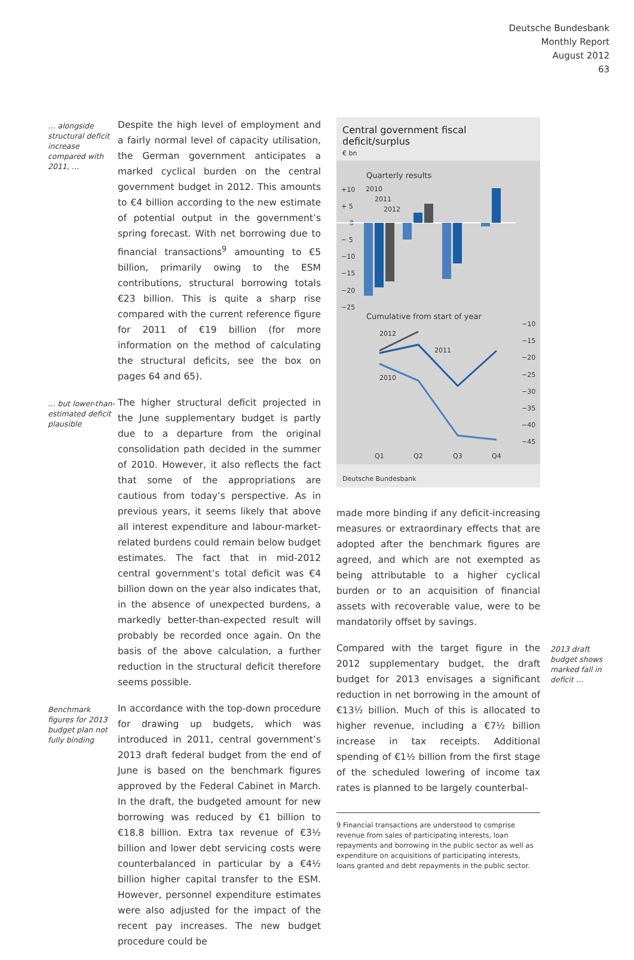Deutsche Bundesbank
Monthly Report
August 2012
63
… alongside structural deficit increase compared with 2011, …
Despite the high level of employment and a fairly normal level of capacity utilisation, the German government anticipates a marked cyclical burden on the central government budget in 2012. This amounts to €4 billion according to the new estimate of potential output in the government’s spring forecast. With net borrowing due to financial transactions<sup>9</sup> amounting to €5 billion, primarily owing to the ESM contributions, structural borrowing totals €23 billion. This is quite a sharp rise compared with the current reference figure for 2011 of €19 billion (for more information on the method of calculating the structural deficits, see the box on pages 64 and 65).
… but lower-than-estimated deficit plausible
The higher structural deficit projected in the June supplementary budget is partly due to a departure from the original consolidation path decided in the summer of 2010. However, it also reflects the fact that some of the appropriations are cautious from today’s perspective. As in previous years, it seems likely that above all interest expenditure and labour-market-related burdens could remain below budget estimates. The fact that in mid-2012 central government’s total deficit was €4 billion down on the year also indicates that, in the absence of unexpected burdens, a markedly better-than-expected result will probably be recorded once again. On the basis of the above calculation, a further reduction in the structural deficit therefore seems possible.
Benchmark figures for 2013 budget plan not fully binding
In accordance with the top-down procedure for drawing up budgets, which was introduced in 2011, central government’s 2013 draft federal budget from the end of June is based on the benchmark figures approved by the Federal Cabinet in March. In the draft, the budgeted amount for new borrowing was reduced by €1 billion to €18.8 billion. Extra tax revenue of €3½ billion and lower debt servicing costs were counterbalanced in particular by a €4½ billion higher capital transfer to the ESM. However, personnel expenditure estimates were also adjusted for the impact of the recent pay increases. The new budget procedure could be
Central government fiscal deficit/surplus
€ bn
Quarterly results
+10
+ 5
0
− 5
−10
−15
−20
−25
2010
2011
2012
Cumulative from start of year
−10
−15
−20
−25
−30
−35
−40
−45
2012
2011
2010
Q1
Q2
Q3
Q4
Deutsche Bundesbank
made more binding if any deficit-increasing measures or extraordinary effects that are adopted after the benchmark figures are agreed, and which are not exempted as being attributable to a higher cyclical burden or to an acquisition of financial assets with recoverable value, were to be mandatorily offset by savings.
Compared with the target figure in the 2012 supplementary budget, the draft budget for 2013 envisages a significant reduction in net borrowing in the amount of €13½ billion. Much of this is allocated to higher revenue, including a €7½ billion increase in tax receipts. Additional spending of €1½ billion from the first stage of the scheduled lowering of income tax rates is planned to be largely counterbal-
2013 draft budget shows marked fall in deficit …
9 Financial transactions are understood to comprise revenue from sales of participating interests, loan repayments and borrowing in the public sector as well as expenditure on acquisitions of participating interests, loans granted and debt repayments in the public sector.